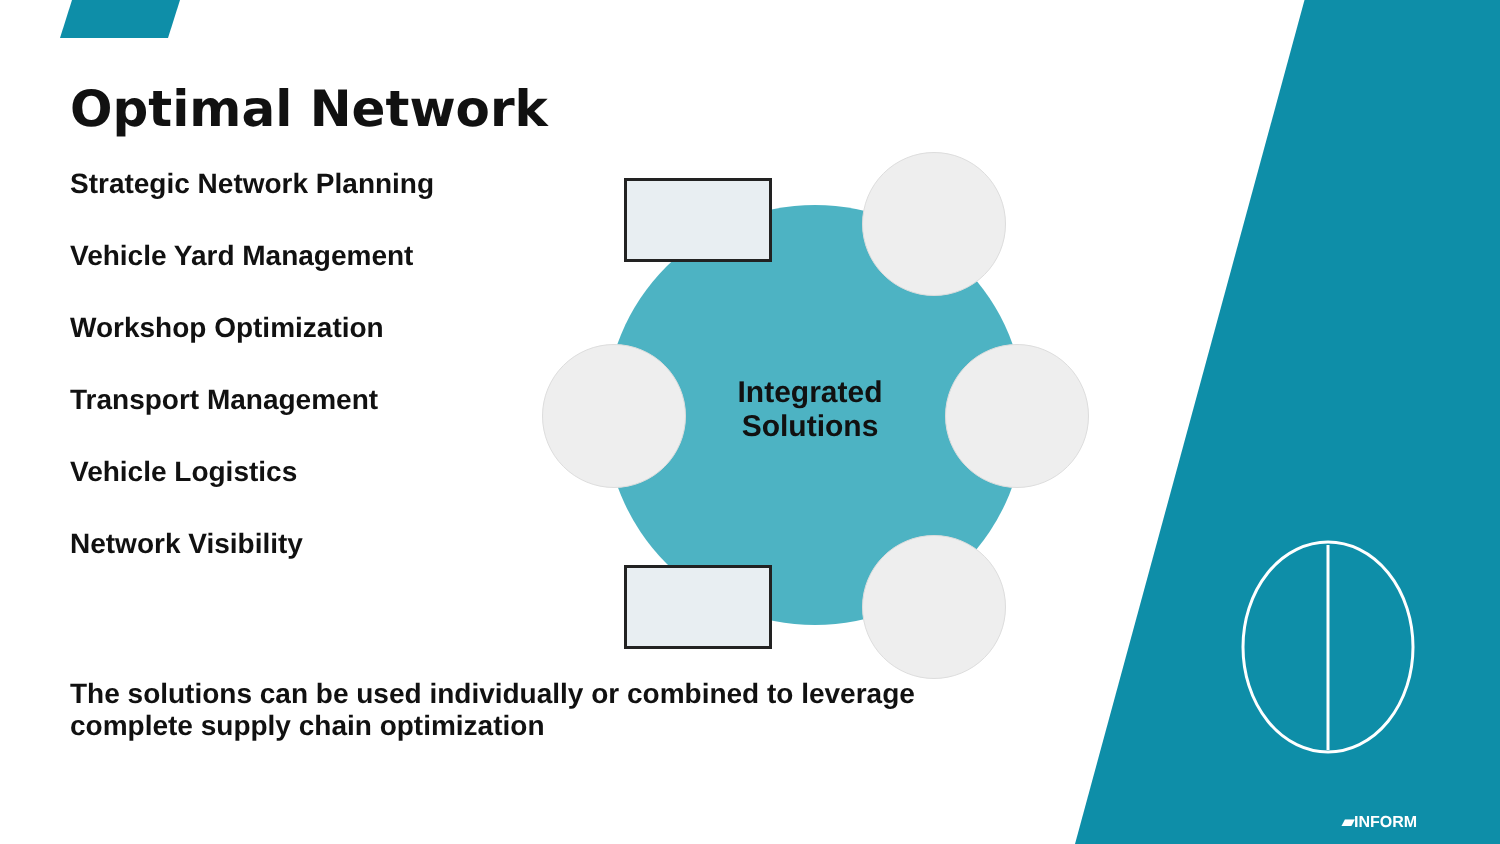Optimal Network
Strategic Network Planning
Vehicle Yard Management
Workshop Optimization
Transport Management
Vehicle Logistics
Network Visibility
Integrated Solutions
The solutions can be used individually or combined to leverage complete supply chain optimization
▰INFORM